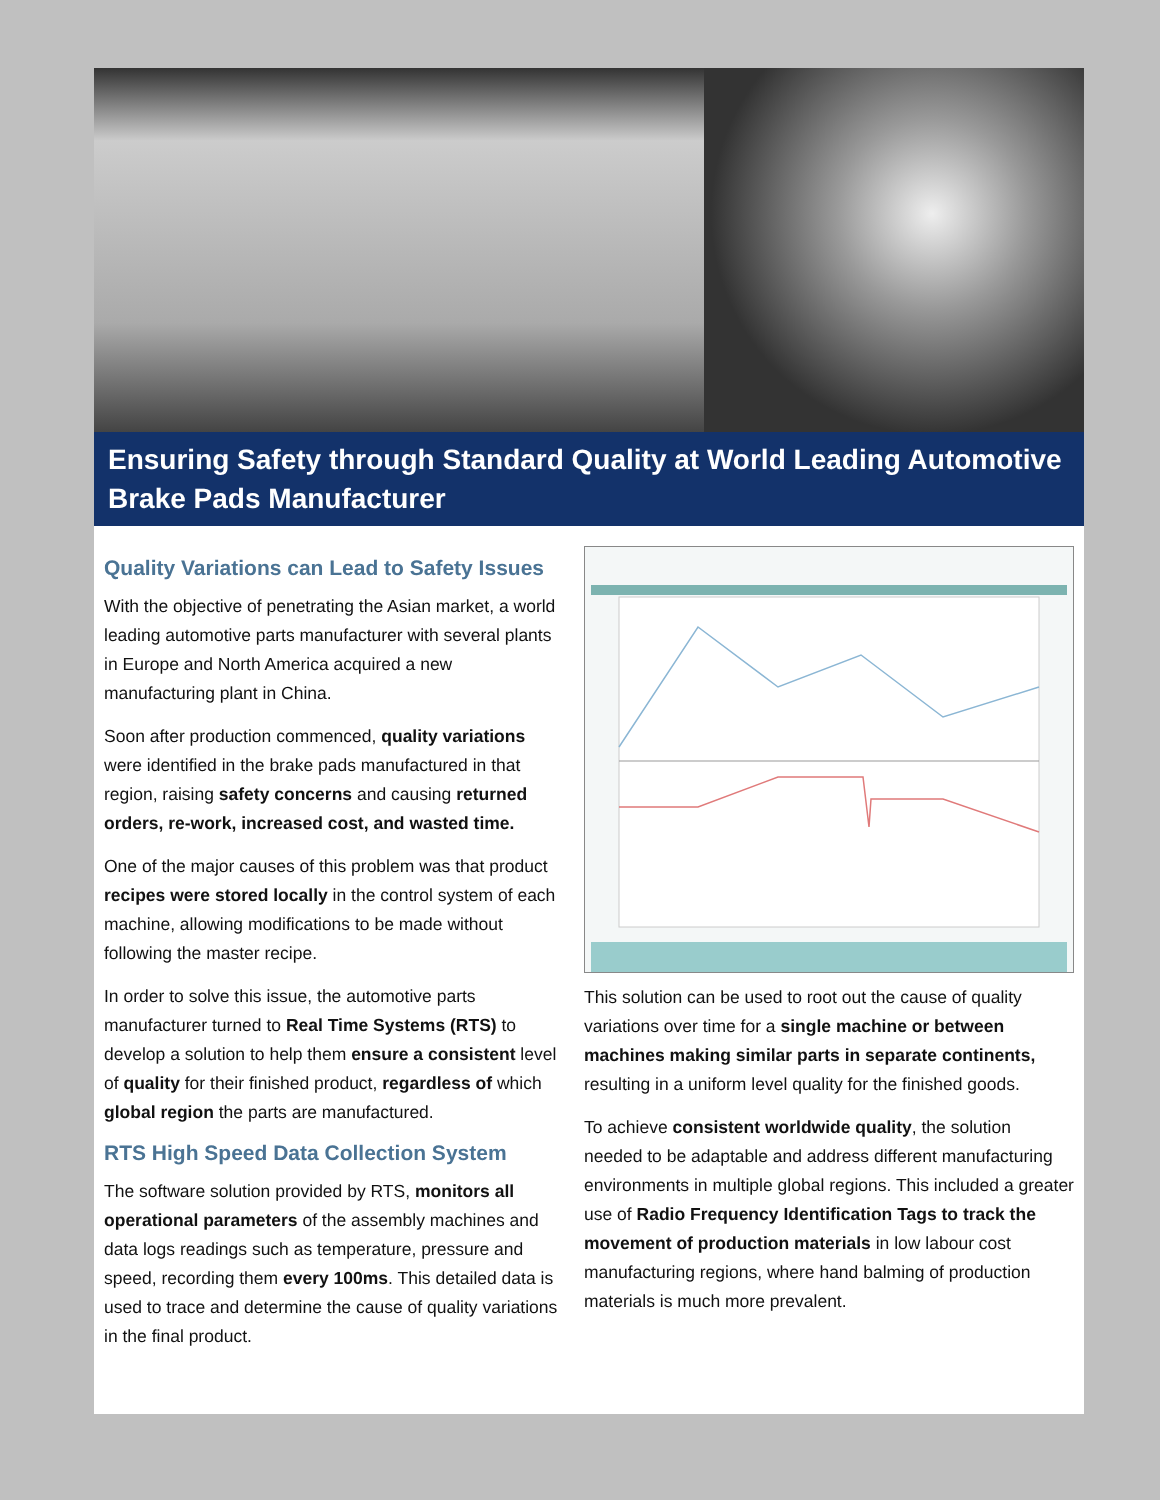Ensuring Safety through Standard Quality at World Leading Automotive Brake Pads Manufacturer
Quality Variations can Lead to Safety Issues
With the objective of penetrating the Asian market, a world leading automotive parts manufacturer with several plants in Europe and North America acquired a new manufacturing plant in China.
Soon after production commenced, quality variations were identified in the brake pads manufactured in that region, raising safety concerns and causing returned orders, re-work, increased cost, and wasted time.
One of the major causes of this problem was that product recipes were stored locally in the control system of each machine, allowing modifications to be made without following the master recipe.
In order to solve this issue, the automotive parts manufacturer turned to Real Time Systems (RTS) to develop a solution to help them ensure a consistent level of quality for their finished product, regardless of which global region the parts are manufactured.
RTS High Speed Data Collection System
The software solution provided by RTS, monitors all operational parameters of the assembly machines and data logs readings such as temperature, pressure and speed, recording them every 100ms. This detailed data is used to trace and determine the cause of quality variations in the final product.
This solution can be used to root out the cause of quality variations over time for a single machine or between machines making similar parts in separate continents, resulting in a uniform level quality for the finished goods.
To achieve consistent worldwide quality, the solution needed to be adaptable and address different manufacturing environments in multiple global regions. This included a greater use of Radio Frequency Identification Tags to track the movement of production materials in low labour cost manufacturing regions, where hand balming of production materials is much more prevalent.